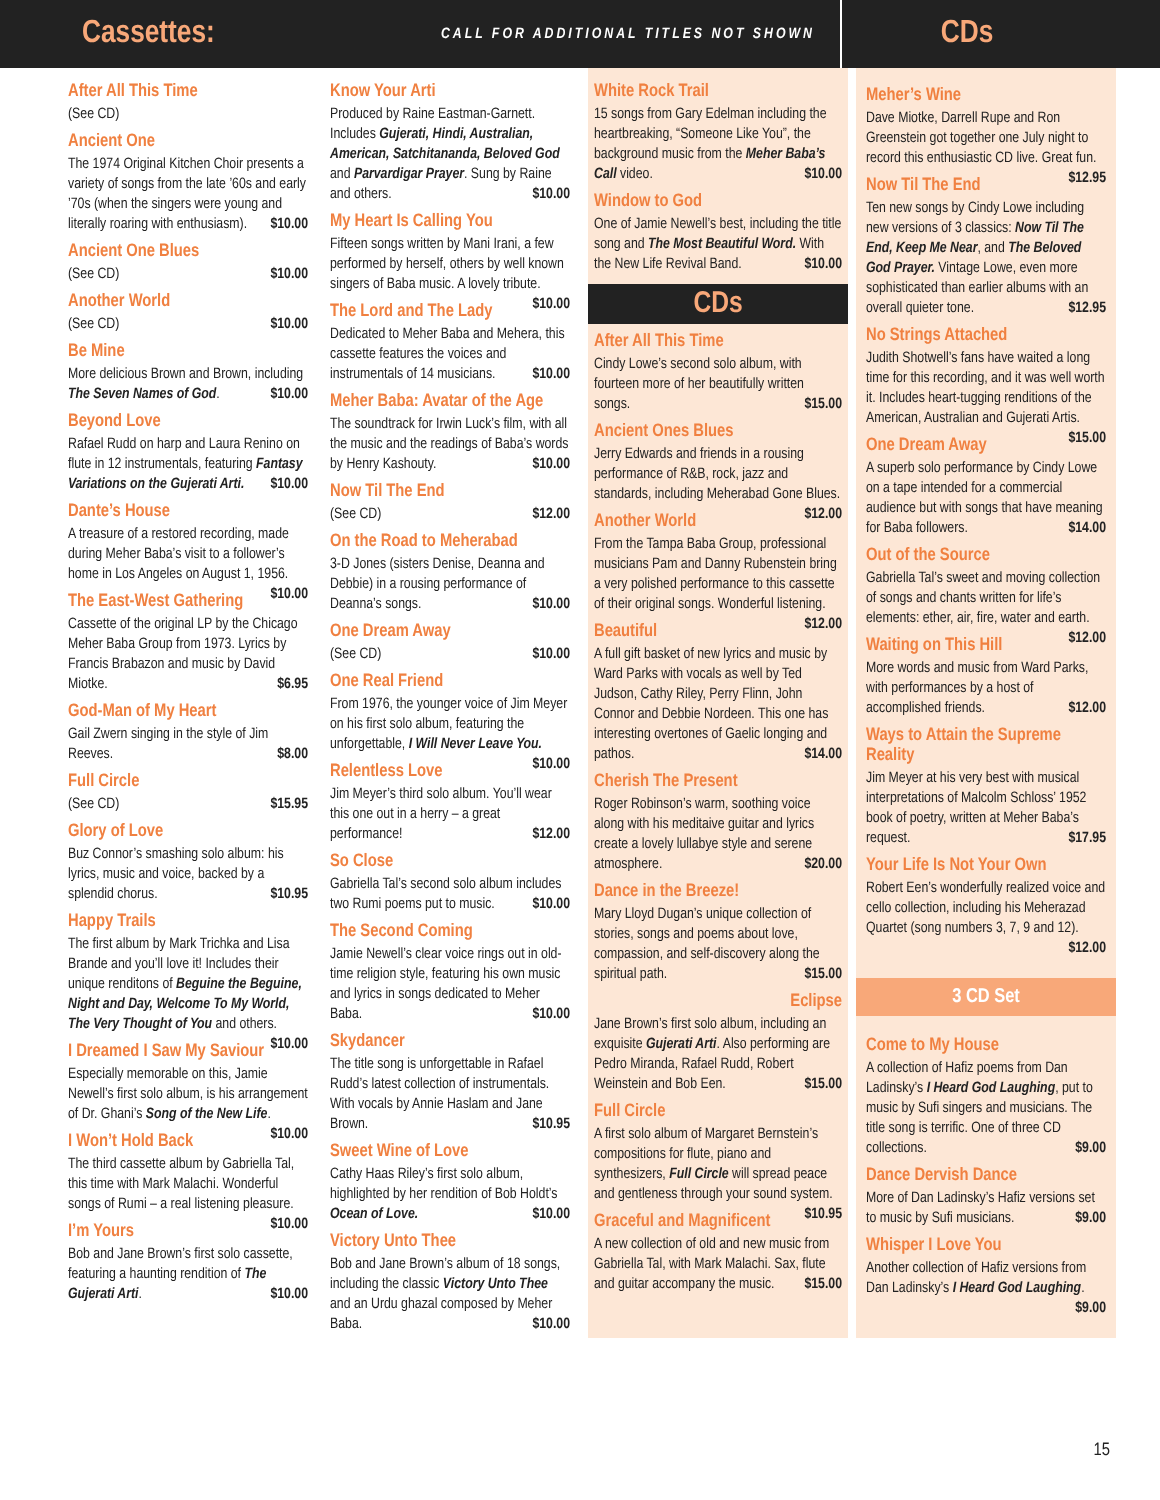Cassettes:
CALL FOR ADDITIONAL TITLES NOT SHOWN
CDs
After All This Time
(See CD)
Ancient One
The 1974 Original Kitchen Choir presents a variety of songs from the late ’60s and early ’70s (when the singers were young and literally roaring with enthusiasm). $10.00
Ancient One Blues
(See CD) $10.00
Another World
(See CD) $10.00
Be Mine
More delicious Brown and Brown, including The Seven Names of God. $10.00
Beyond Love
Rafael Rudd on harp and Laura Renino on flute in 12 instrumentals, featuring Fantasy Variations on the Gujerati Arti. $10.00
Dante’s House
A treasure of a restored recording, made during Meher Baba’s visit to a follower’s home in Los Angeles on August 1, 1956. $10.00
The East-West Gathering
Cassette of the original LP by the Chicago Meher Baba Group from 1973. Lyrics by Francis Brabazon and music by David Miotke. $6.95
God-Man of My Heart
Gail Zwern singing in the style of Jim Reeves. $8.00
Full Circle
(See CD) $15.95
Glory of Love
Buz Connor’s smashing solo album: his lyrics, music and voice, backed by a splendid chorus. $10.95
Happy Trails
The first album by Mark Trichka and Lisa Brande and you’ll love it! Includes their unique renditons of Beguine the Beguine, Night and Day, Welcome To My World, The Very Thought of You and others. $10.00
I Dreamed I Saw My Saviour
Especially memorable on this, Jamie Newell’s first solo album, is his arrangement of Dr. Ghani’s Song of the New Life. $10.00
I Won’t Hold Back
The third cassette album by Gabriella Tal, this time with Mark Malachi. Wonderful songs of Rumi – a real listening pleasure. $10.00
I’m Yours
Bob and Jane Brown’s first solo cassette, featuring a haunting rendition of The Gujerati Arti. $10.00
Know Your Arti
Produced by Raine Eastman-Garnett. Includes Gujerati, Hindi, Australian, American, Satchitananda, Beloved God and Parvardigar Prayer. Sung by Raine and others. $10.00
My Heart Is Calling You
Fifteen songs written by Mani Irani, a few performed by herself, others by well known singers of Baba music. A lovely tribute. $10.00
The Lord and The Lady
Dedicated to Meher Baba and Mehera, this cassette features the voices and instrumentals of 14 musicians. $10.00
Meher Baba: Avatar of the Age
The soundtrack for Irwin Luck’s film, with all the music and the readings of Baba’s words by Henry Kashouty. $10.00
Now Til The End
(See CD) $12.00
On the Road to Meherabad
3-D Jones (sisters Denise, Deanna and Debbie) in a rousing performance of Deanna’s songs. $10.00
One Dream Away
(See CD) $10.00
One Real Friend
From 1976, the younger voice of Jim Meyer on his first solo album, featuring the unforgettable, I Will Never Leave You. $10.00
Relentless Love
Jim Meyer’s third solo album. You’ll wear this one out in a herry – a great performance! $12.00
So Close
Gabriella Tal’s second solo album includes two Rumi poems put to music. $10.00
The Second Coming
Jamie Newell’s clear voice rings out in old-time religion style, featuring his own music and lyrics in songs dedicated to Meher Baba. $10.00
Skydancer
The title song is unforgettable in Rafael Rudd’s latest collection of instrumentals. With vocals by Annie Haslam and Jane Brown. $10.95
Sweet Wine of Love
Cathy Haas Riley’s first solo album, highlighted by her rendition of Bob Holdt’s Ocean of Love. $10.00
Victory Unto Thee
Bob and Jane Brown’s album of 18 songs, including the classic Victory Unto Thee and an Urdu ghazal composed by Meher Baba. $10.00
White Rock Trail
15 songs from Gary Edelman including the heartbreaking, “Someone Like You”, the background music from the Meher Baba’s Call video. $10.00
Window to God
One of Jamie Newell’s best, including the title song and The Most Beautiful Word. With the New Life Revival Band. $10.00
CDs
After All This Time
Cindy Lowe’s second solo album, with fourteen more of her beautifully written songs. $15.00
Ancient Ones Blues
Jerry Edwards and friends in a rousing performance of R&B, rock, jazz and standards, including Meherabad Gone Blues. $12.00
Another World
From the Tampa Baba Group, professional musicians Pam and Danny Rubenstein bring a very polished performance to this cassette of their original songs. Wonderful listening. $12.00
Beautiful
A full gift basket of new lyrics and music by Ward Parks with vocals as well by Ted Judson, Cathy Riley, Perry Flinn, John Connor and Debbie Nordeen. This one has interesting overtones of Gaelic longing and pathos. $14.00
Cherish The Present
Roger Robinson’s warm, soothing voice along with his meditaive guitar and lyrics create a lovely lullabye style and serene atmosphere. $20.00
Dance in the Breeze!
Mary Lloyd Dugan’s unique collection of stories, songs and poems about love, compassion, and self-discovery along the spiritual path. $15.00
Eclipse
Jane Brown’s first solo album, including an exquisite Gujerati Arti. Also performing are Pedro Miranda, Rafael Rudd, Robert Weinstein and Bob Een. $15.00
Full Circle
A first solo album of Margaret Bernstein’s compositions for flute, piano and synthesizers, Full Circle will spread peace and gentleness through your sound system. $10.95
Graceful and Magnificent
A new collection of old and new music from Gabriella Tal, with Mark Malachi. Sax, flute and guitar accompany the music. $15.00
Meher’s Wine
Dave Miotke, Darrell Rupe and Ron Greenstein got together one July night to record this enthusiastic CD live. Great fun. $12.95
Now Til The End
Ten new songs by Cindy Lowe including new versions of 3 classics: Now Til The End, Keep Me Near, and The Beloved God Prayer. Vintage Lowe, even more sophisticated than earlier albums with an overall quieter tone. $12.95
No Strings Attached
Judith Shotwell’s fans have waited a long time for this recording, and it was well worth it. Includes heart-tugging renditions of the American, Australian and Gujerati Artis. $15.00
One Dream Away
A superb solo performance by Cindy Lowe on a tape intended for a commercial audience but with songs that have meaning for Baba followers. $14.00
Out of the Source
Gabriella Tal’s sweet and moving collection of songs and chants written for life’s elements: ether, air, fire, water and earth. $12.00
Waiting on This Hill
More words and music from Ward Parks, with performances by a host of accomplished friends. $12.00
Ways to Attain the Supreme Reality
Jim Meyer at his very best with musical interpretations of Malcolm Schloss’ 1952 book of poetry, written at Meher Baba’s request. $17.95
Your Life Is Not Your Own
Robert Een’s wonderfully realized voice and cello collection, including his Meherazad Quartet (song numbers 3, 7, 9 and 12). $12.00
3 CD Set
Come to My House
A collection of Hafiz poems from Dan Ladinsky’s I Heard God Laughing, put to music by Sufi singers and musicians. The title song is terrific. One of three CD collections. $9.00
Dance Dervish Dance
More of Dan Ladinsky’s Hafiz versions set to music by Sufi musicians. $9.00
Whisper I Love You
Another collection of Hafiz versions from Dan Ladinsky’s I Heard God Laughing. $9.00
15